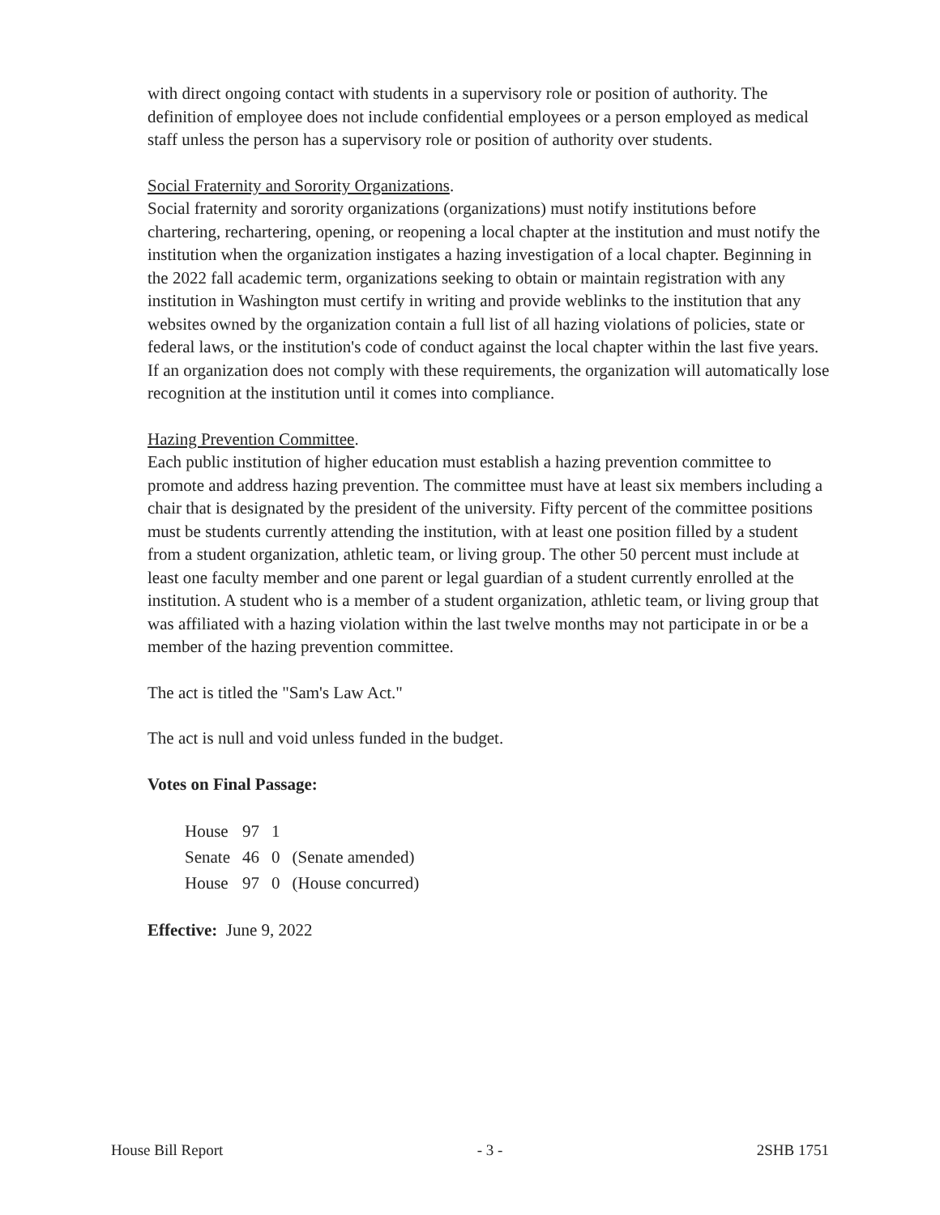with direct ongoing contact with students in a supervisory role or position of authority. The definition of employee does not include confidential employees or a person employed as medical staff unless the person has a supervisory role or position of authority over students.
Social Fraternity and Sorority Organizations.
Social fraternity and sorority organizations (organizations) must notify institutions before chartering, rechartering, opening, or reopening a local chapter at the institution and must notify the institution when the organization instigates a hazing investigation of a local chapter. Beginning in the 2022 fall academic term, organizations seeking to obtain or maintain registration with any institution in Washington must certify in writing and provide weblinks to the institution that any websites owned by the organization contain a full list of all hazing violations of policies, state or federal laws, or the institution's code of conduct against the local chapter within the last five years. If an organization does not comply with these requirements, the organization will automatically lose recognition at the institution until it comes into compliance.
Hazing Prevention Committee.
Each public institution of higher education must establish a hazing prevention committee to promote and address hazing prevention. The committee must have at least six members including a chair that is designated by the president of the university. Fifty percent of the committee positions must be students currently attending the institution, with at least one position filled by a student from a student organization, athletic team, or living group. The other 50 percent must include at least one faculty member and one parent or legal guardian of a student currently enrolled at the institution. A student who is a member of a student organization, athletic team, or living group that was affiliated with a hazing violation within the last twelve months may not participate in or be a member of the hazing prevention committee.
The act is titled the "Sam's Law Act."
The act is null and void unless funded in the budget.
Votes on Final Passage:
| House | 97 | 1 | |
| Senate | 46 | 0 | (Senate amended) |
| House | 97 | 0 | (House concurred) |
Effective: June 9, 2022
House Bill Report - 3 - 2SHB 1751